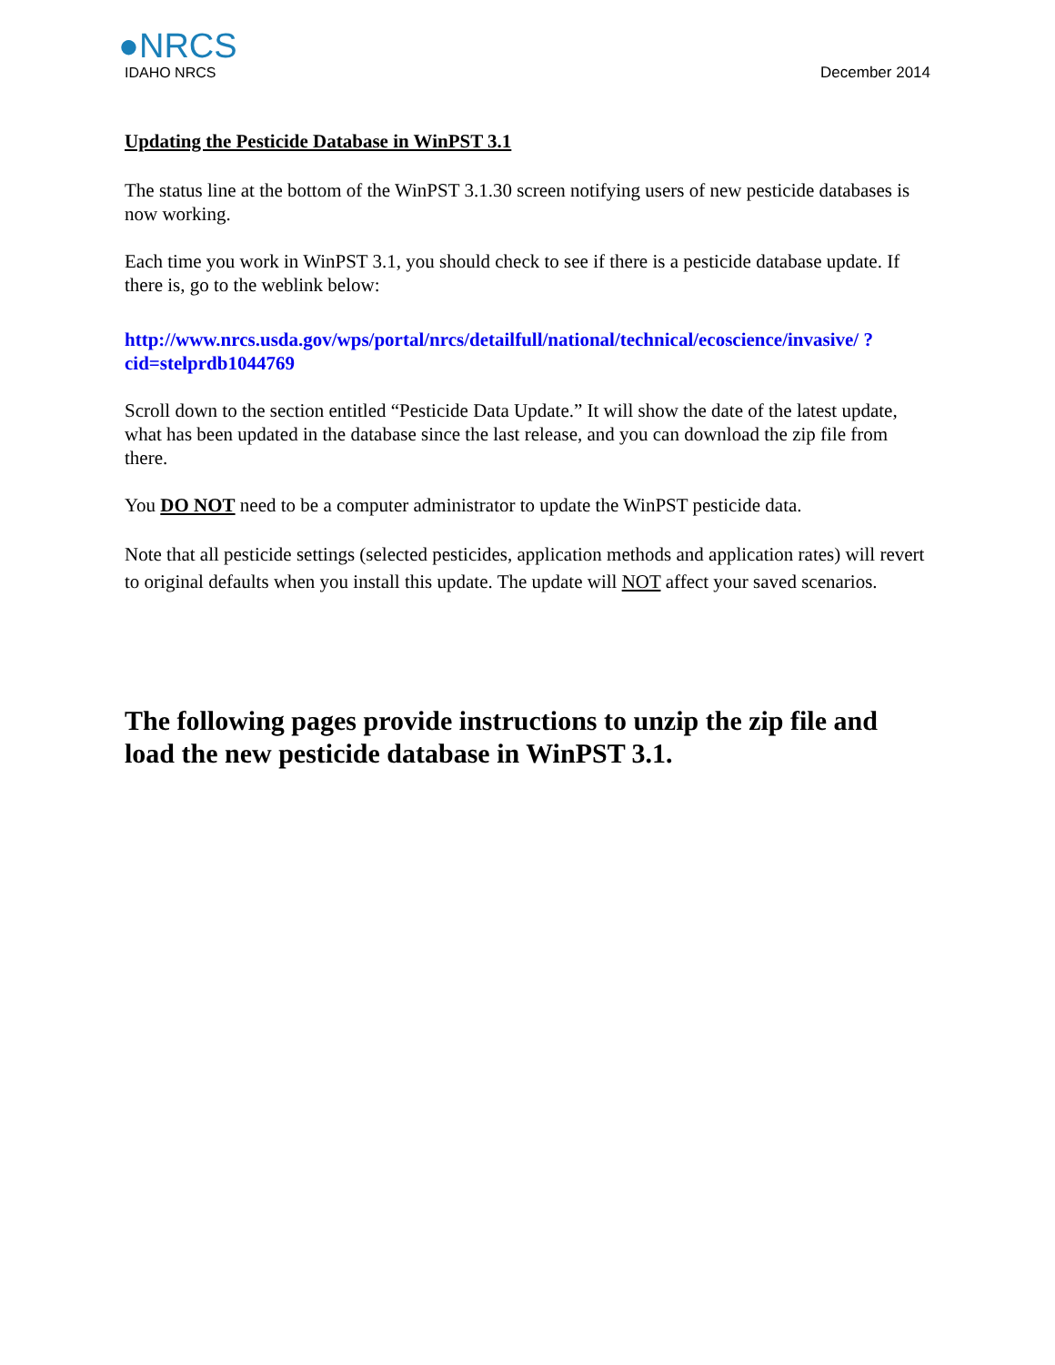●NRCS
IDAHO NRCS
December 2014
Updating the Pesticide Database in WinPST 3.1
The status line at the bottom of the WinPST 3.1.30 screen notifying users of new pesticide databases is now working.
Each time you work in WinPST 3.1, you should check to see if there is a pesticide database update. If there is, go to the weblink below:
http://www.nrcs.usda.gov/wps/portal/nrcs/detailfull/national/technical/ecoscience/invasive/ ?cid=stelprdb1044769
Scroll down to the section entitled “Pesticide Data Update.” It will show the date of the latest update, what has been updated in the database since the last release, and you can download the zip file from there.
You DO NOT need to be a computer administrator to update the WinPST pesticide data.
Note that all pesticide settings (selected pesticides, application methods and application rates) will revert to original defaults when you install this update. The update will NOT affect your saved scenarios.
The following pages provide instructions to unzip the zip file and load the new pesticide database in WinPST 3.1.